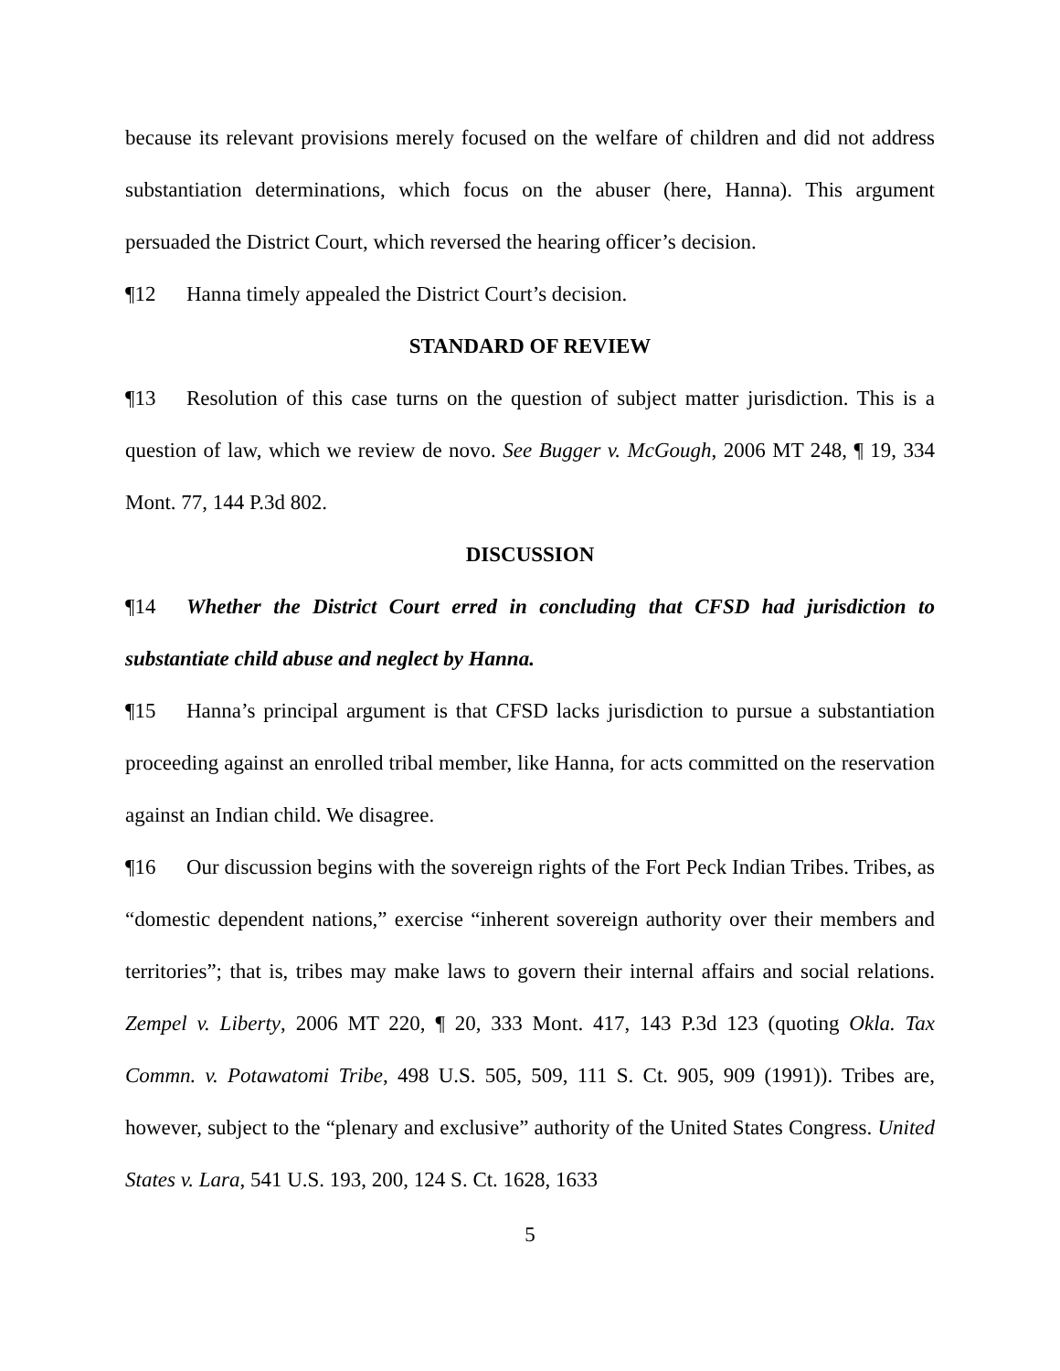because its relevant provisions merely focused on the welfare of children and did not address substantiation determinations, which focus on the abuser (here, Hanna). This argument persuaded the District Court, which reversed the hearing officer’s decision.
¶12 Hanna timely appealed the District Court’s decision.
STANDARD OF REVIEW
¶13 Resolution of this case turns on the question of subject matter jurisdiction. This is a question of law, which we review de novo. See Bugger v. McGough, 2006 MT 248, ¶ 19, 334 Mont. 77, 144 P.3d 802.
DISCUSSION
¶14 Whether the District Court erred in concluding that CFSD had jurisdiction to substantiate child abuse and neglect by Hanna.
¶15 Hanna’s principal argument is that CFSD lacks jurisdiction to pursue a substantiation proceeding against an enrolled tribal member, like Hanna, for acts committed on the reservation against an Indian child. We disagree.
¶16 Our discussion begins with the sovereign rights of the Fort Peck Indian Tribes. Tribes, as “domestic dependent nations,” exercise “inherent sovereign authority over their members and territories”; that is, tribes may make laws to govern their internal affairs and social relations. Zempel v. Liberty, 2006 MT 220, ¶ 20, 333 Mont. 417, 143 P.3d 123 (quoting Okla. Tax Commn. v. Potawatomi Tribe, 498 U.S. 505, 509, 111 S. Ct. 905, 909 (1991)). Tribes are, however, subject to the “plenary and exclusive” authority of the United States Congress. United States v. Lara, 541 U.S. 193, 200, 124 S. Ct. 1628, 1633
5